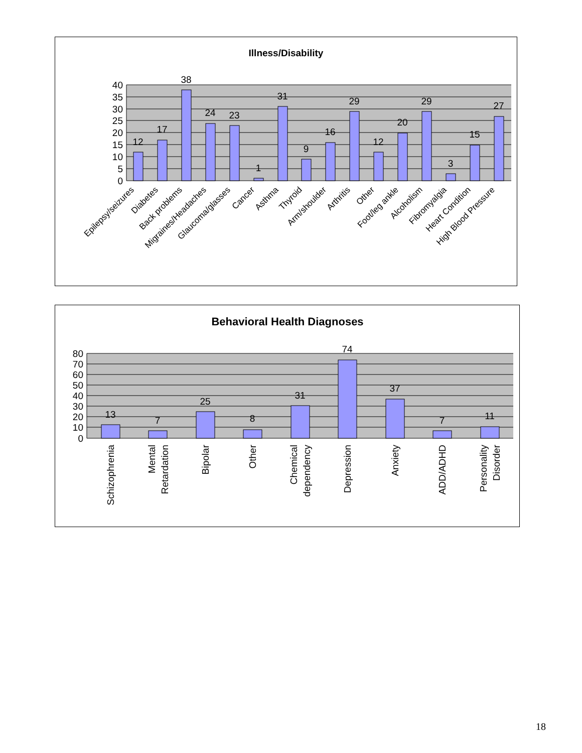Illness/Disability
40
35
30
25
20
15
10
5
0
12
17
38
24
23
1
31
9
16
29
12
20
29
3
15
27
Epilepsy/seizures
Diabetes
Back problems
Migraines/Headaches
Glaucoma/glasses
Cancer
Asthma
Thyroid
Arm/shoulder
Arthritis
Other
Foot/leg ankle
Alcoholism
Fibromyalgia
Heart Condition
High Blood Pressure
Behavioral Health Diagnoses
80
70
60
50
40
30
20
10
0
13
7
25
8
31
74
37
7
11
Schizophrenia
Mental
Retardation
Bipolar
Other
Chemical
dependency
Depression
Anxiety
ADD/ADHD
Personality
Disorder
18